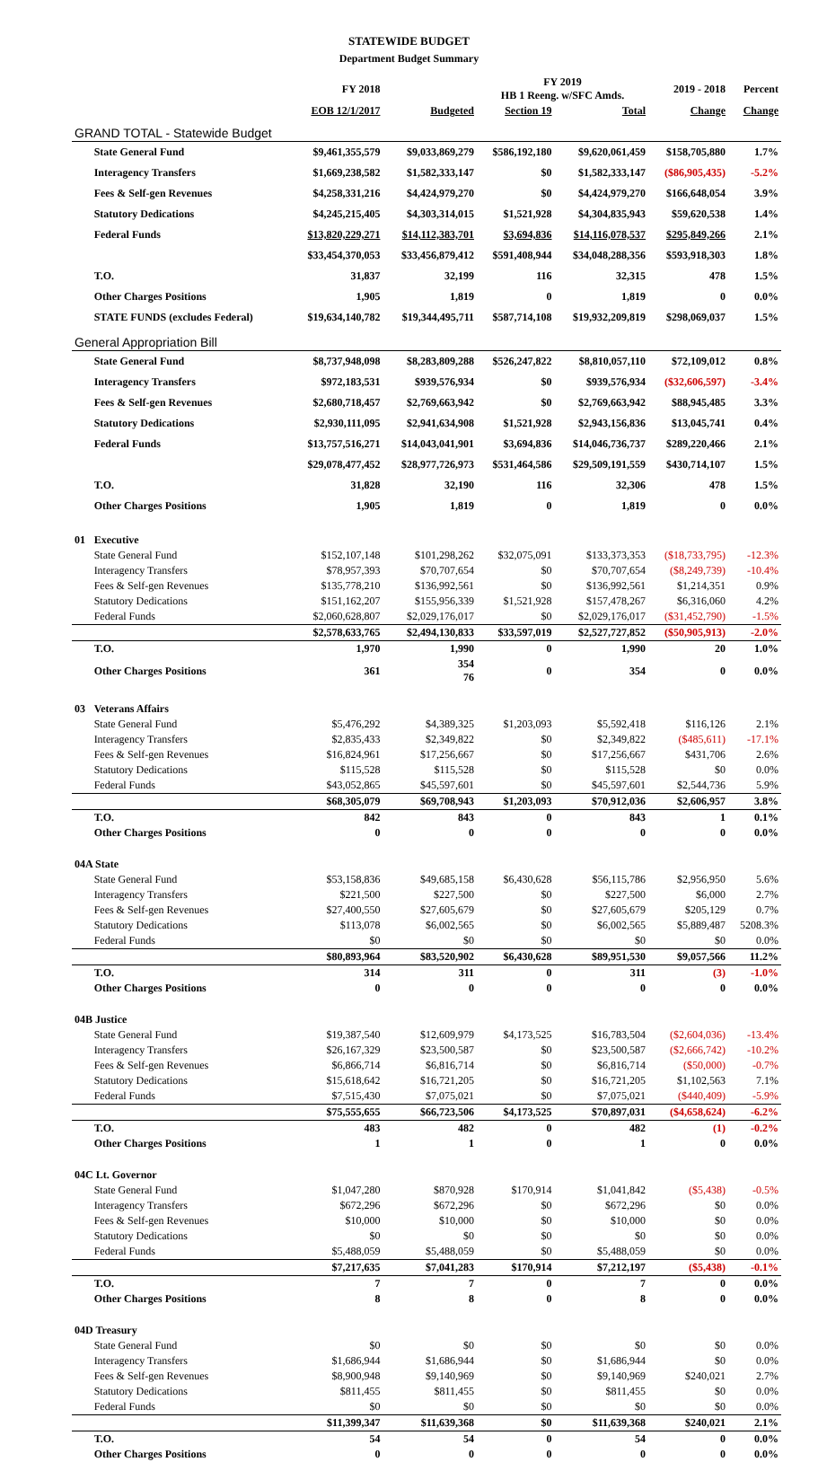STATEWIDE BUDGET
Department Budget Summary
| | | FY 2018 | | FY 2019 HB 1 Reeng. w/SFC Amds. | | 2019 - 2018 | Percent |
| --- | --- | --- | --- | --- | --- | --- | --- |
| | | EOB 12/1/2017 | Budgeted | Section 19 | Total | Change | Change |
| GRAND TOTAL - Statewide Budget | | | | | | | |
| | State General Fund | $9,461,355,579 | $9,033,869,279 | $586,192,180 | $9,620,061,459 | $158,705,880 | 1.7% |
| | Interagency Transfers | $1,669,238,582 | $1,582,333,147 | $0 | $1,582,333,147 | ($86,905,435) | -5.2% |
| | Fees & Self-gen Revenues | $4,258,331,216 | $4,424,979,270 | $0 | $4,424,979,270 | $166,648,054 | 3.9% |
| | Statutory Dedications | $4,245,215,405 | $4,303,314,015 | $1,521,928 | $4,304,835,943 | $59,620,538 | 1.4% |
| | Federal Funds | $13,820,229,271 | $14,112,383,701 | $3,694,836 | $14,116,078,537 | $295,849,266 | 2.1% |
| | | $33,454,370,053 | $33,456,879,412 | $591,408,944 | $34,048,288,356 | $593,918,303 | 1.8% |
| | T.O. | 31,837 | 32,199 | 116 | 32,315 | 478 | 1.5% |
| | Other Charges Positions | 1,905 | 1,819 | 0 | 1,819 | 0 | 0.0% |
| | STATE FUNDS (excludes Federal) | $19,634,140,782 | $19,344,495,711 | $587,714,108 | $19,932,209,819 | $298,069,037 | 1.5% |
| General Appropriation Bill | | | | | | | |
| | State General Fund | $8,737,948,098 | $8,283,809,288 | $526,247,822 | $8,810,057,110 | $72,109,012 | 0.8% |
| | Interagency Transfers | $972,183,531 | $939,576,934 | $0 | $939,576,934 | ($32,606,597) | -3.4% |
| | Fees & Self-gen Revenues | $2,680,718,457 | $2,769,663,942 | $0 | $2,769,663,942 | $88,945,485 | 3.3% |
| | Statutory Dedications | $2,930,111,095 | $2,941,634,908 | $1,521,928 | $2,943,156,836 | $13,045,741 | 0.4% |
| | Federal Funds | $13,757,516,271 | $14,043,041,901 | $3,694,836 | $14,046,736,737 | $289,220,466 | 2.1% |
| | | $29,078,477,452 | $28,977,726,973 | $531,464,586 | $29,509,191,559 | $430,714,107 | 1.5% |
| | T.O. | 31,828 | 32,190 | 116 | 32,306 | 478 | 1.5% |
| | Other Charges Positions | 1,905 | 1,819 | 0 | 1,819 | 0 | 0.0% |
| 01 | Executive | | | | | | |
| | State General Fund | $152,107,148 | $101,298,262 | $32,075,091 | $133,373,353 | ($18,733,795) | -12.3% |
| | Interagency Transfers | $78,957,393 | $70,707,654 | $0 | $70,707,654 | ($8,249,739) | -10.4% |
| | Fees & Self-gen Revenues | $135,778,210 | $136,992,561 | $0 | $136,992,561 | $1,214,351 | 0.9% |
| | Statutory Dedications | $151,162,207 | $155,956,339 | $1,521,928 | $157,478,267 | $6,316,060 | 4.2% |
| | Federal Funds | $2,060,628,807 | $2,029,176,017 | $0 | $2,029,176,017 | ($31,452,790) | -1.5% |
| | | $2,578,633,765 | $2,494,130,833 | $33,597,019 | $2,527,727,852 | ($50,905,913) | -2.0% |
| | T.O. | 1,970 | 1,990 | 0 | 1,990 | 20 | 1.0% |
| | Other Charges Positions | 361 | 354 76 | 0 | 354 | 0 | 0.0% |
| 03 | Veterans Affairs | | | | | | |
| | State General Fund | $5,476,292 | $4,389,325 | $1,203,093 | $5,592,418 | $116,126 | 2.1% |
| | Interagency Transfers | $2,835,433 | $2,349,822 | $0 | $2,349,822 | ($485,611) | -17.1% |
| | Fees & Self-gen Revenues | $16,824,961 | $17,256,667 | $0 | $17,256,667 | $431,706 | 2.6% |
| | Statutory Dedications | $115,528 | $115,528 | $0 | $115,528 | $0 | 0.0% |
| | Federal Funds | $43,052,865 | $45,597,601 | $0 | $45,597,601 | $2,544,736 | 5.9% |
| | | $68,305,079 | $69,708,943 | $1,203,093 | $70,912,036 | $2,606,957 | 3.8% |
| | T.O. | 842 | 843 | 0 | 843 | 1 | 0.1% |
| | Other Charges Positions | 0 | 0 | 0 | 0 | 0 | 0.0% |
| 04A State | | | | | | | |
| | State General Fund | $53,158,836 | $49,685,158 | $6,430,628 | $56,115,786 | $2,956,950 | 5.6% |
| | Interagency Transfers | $221,500 | $227,500 | $0 | $227,500 | $6,000 | 2.7% |
| | Fees & Self-gen Revenues | $27,400,550 | $27,605,679 | $0 | $27,605,679 | $205,129 | 0.7% |
| | Statutory Dedications | $113,078 | $6,002,565 | $0 | $6,002,565 | $5,889,487 | 5208.3% |
| | Federal Funds | $0 | $0 | $0 | $0 | $0 | 0.0% |
| | | $80,893,964 | $83,520,902 | $6,430,628 | $89,951,530 | $9,057,566 | 11.2% |
| | T.O. | 314 | 311 | 0 | 311 | (3) | -1.0% |
| | Other Charges Positions | 0 | 0 | 0 | 0 | 0 | 0.0% |
| 04B Justice | | | | | | | |
| | State General Fund | $19,387,540 | $12,609,979 | $4,173,525 | $16,783,504 | ($2,604,036) | -13.4% |
| | Interagency Transfers | $26,167,329 | $23,500,587 | $0 | $23,500,587 | ($2,666,742) | -10.2% |
| | Fees & Self-gen Revenues | $6,866,714 | $6,816,714 | $0 | $6,816,714 | ($50,000) | -0.7% |
| | Statutory Dedications | $15,618,642 | $16,721,205 | $0 | $16,721,205 | $1,102,563 | 7.1% |
| | Federal Funds | $7,515,430 | $7,075,021 | $0 | $7,075,021 | ($440,409) | -5.9% |
| | | $75,555,655 | $66,723,506 | $4,173,525 | $70,897,031 | ($4,658,624) | -6.2% |
| | T.O. | 483 | 482 | 0 | 482 | (1) | -0.2% |
| | Other Charges Positions | 1 | 1 | 0 | 1 | 0 | 0.0% |
| 04C Lt. Governor | | | | | | | |
| | State General Fund | $1,047,280 | $870,928 | $170,914 | $1,041,842 | ($5,438) | -0.5% |
| | Interagency Transfers | $672,296 | $672,296 | $0 | $672,296 | $0 | 0.0% |
| | Fees & Self-gen Revenues | $10,000 | $10,000 | $0 | $10,000 | $0 | 0.0% |
| | Statutory Dedications | $0 | $0 | $0 | $0 | $0 | 0.0% |
| | Federal Funds | $5,488,059 | $5,488,059 | $0 | $5,488,059 | $0 | 0.0% |
| | | $7,217,635 | $7,041,283 | $170,914 | $7,212,197 | ($5,438) | -0.1% |
| | T.O. | 7 | 7 | 0 | 7 | 0 | 0.0% |
| | Other Charges Positions | 8 | 8 | 0 | 8 | 0 | 0.0% |
| 04D Treasury | | | | | | | |
| | State General Fund | $0 | $0 | $0 | $0 | $0 | 0.0% |
| | Interagency Transfers | $1,686,944 | $1,686,944 | $0 | $1,686,944 | $0 | 0.0% |
| | Fees & Self-gen Revenues | $8,900,948 | $9,140,969 | $0 | $9,140,969 | $240,021 | 2.7% |
| | Statutory Dedications | $811,455 | $811,455 | $0 | $811,455 | $0 | 0.0% |
| | Federal Funds | $0 | $0 | $0 | $0 | $0 | 0.0% |
| | | $11,399,347 | $11,639,368 | $0 | $11,639,368 | $240,021 | 2.1% |
| | T.O. | 54 | 54 | 0 | 54 | 0 | 0.0% |
| | Other Charges Positions | 0 | 0 | 0 | 0 | 0 | 0.0% |